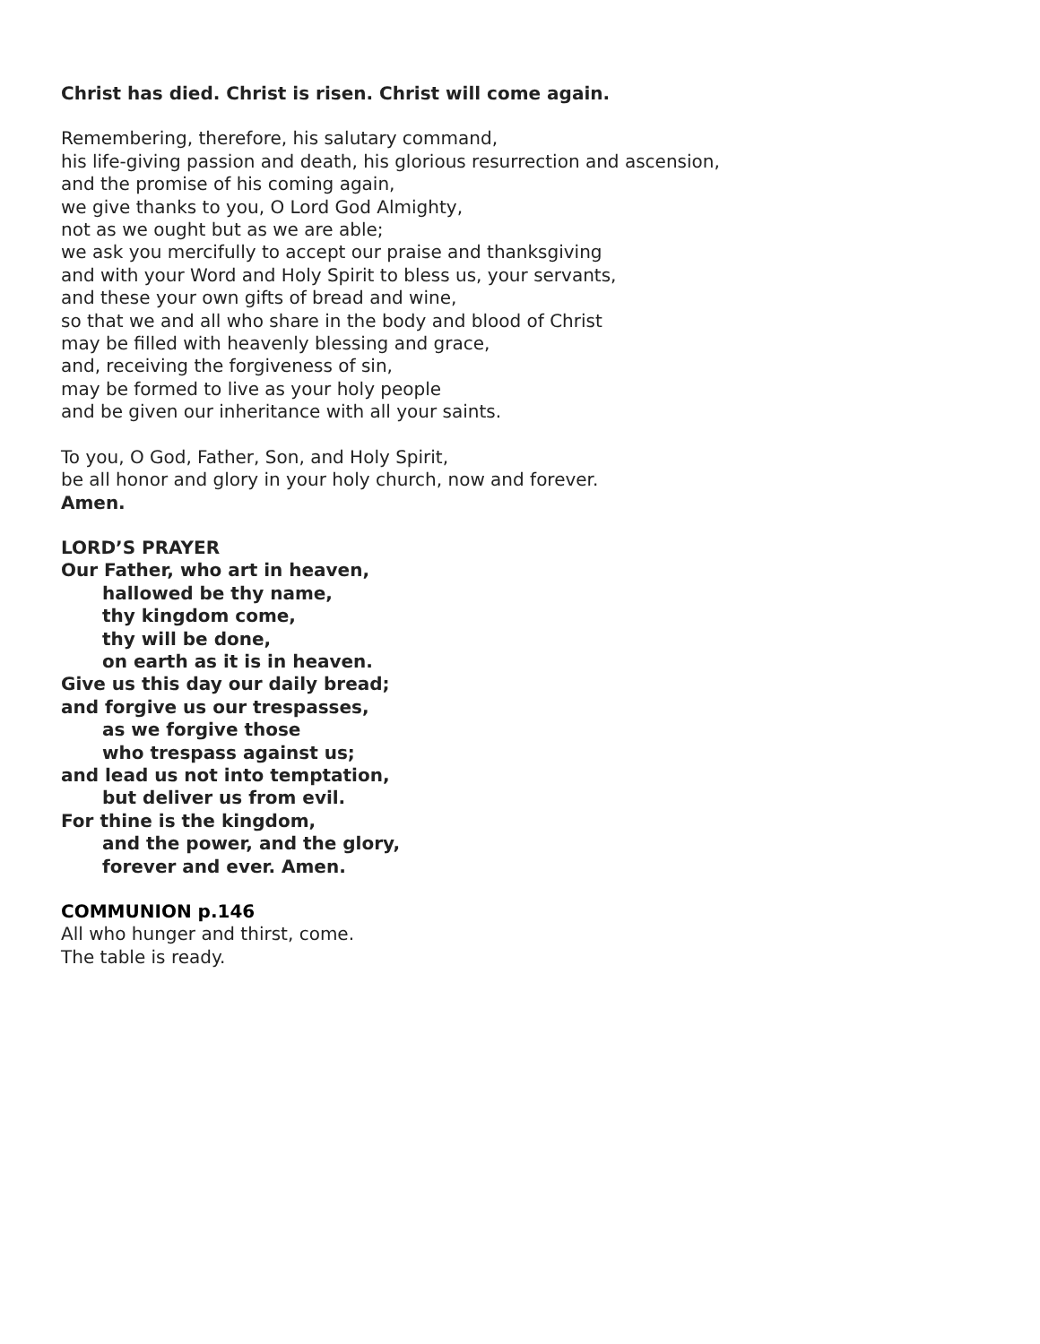Christ has died. Christ is risen. Christ will come again.
Remembering, therefore, his salutary command,
his life-giving passion and death, his glorious resurrection and ascension,
and the promise of his coming again,
we give thanks to you, O Lord God Almighty,
not as we ought but as we are able;
we ask you mercifully to accept our praise and thanksgiving
and with your Word and Holy Spirit to bless us, your servants,
and these your own gifts of bread and wine,
so that we and all who share in the body and blood of Christ
may be filled with heavenly blessing and grace,
and, receiving the forgiveness of sin,
may be formed to live as your holy people
and be given our inheritance with all your saints.
To you, O God, Father, Son, and Holy Spirit,
be all honor and glory in your holy church, now and forever.
Amen.
LORD’S PRAYER
Our Father, who art in heaven,
hallowed be thy name,
thy kingdom come,
thy will be done,
on earth as it is in heaven.
Give us this day our daily bread;
and forgive us our trespasses,
as we forgive those
who trespass against us;
and lead us not into temptation,
but deliver us from evil.
For thine is the kingdom,
and the power, and the glory,
forever and ever. Amen.
COMMUNION p.146
All who hunger and thirst, come.
The table is ready.